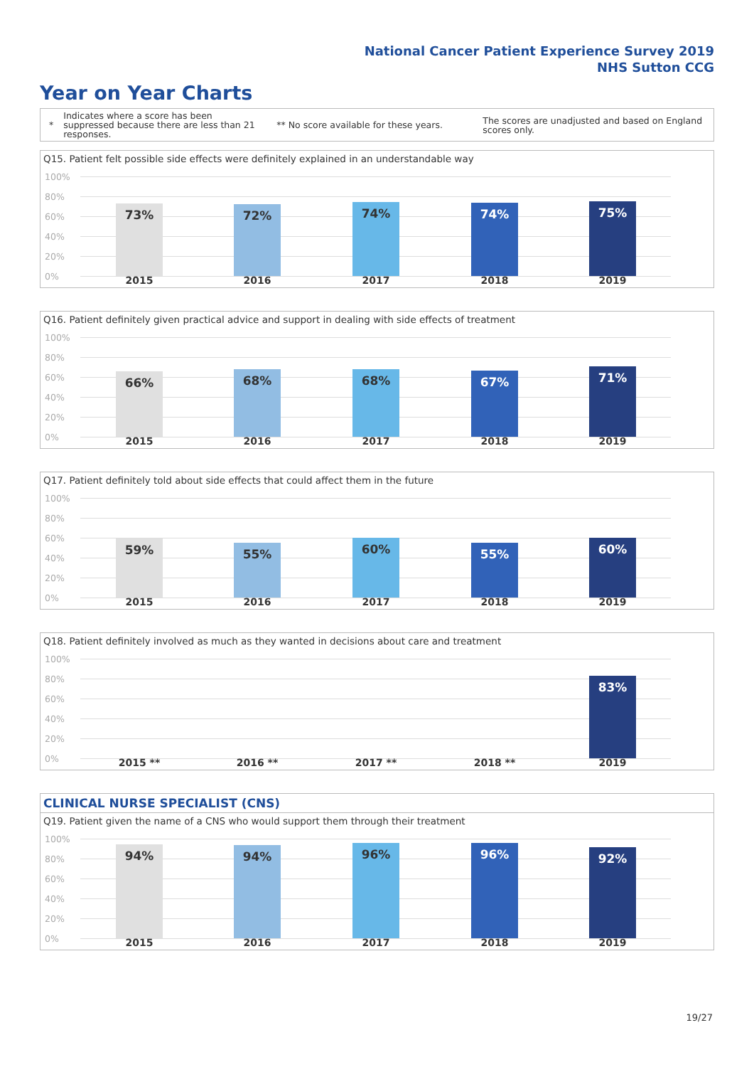National Cancer Patient Experience Survey 2019
NHS Sutton CCG
Year on Year Charts
*
Indicates where a score has been suppressed because there are less than 21 responses.
** No score available for these years.
The scores are unadjusted and based on England scores only.
Q15. Patient felt possible side effects were definitely explained in an understandable way
100%
80%
60%
40%
20%
0%
73% 72% 74% 74% 75%
2015 2016 2017 2018 2019
Q16. Patient definitely given practical advice and support in dealing with side effects of treatment
100%
80%
60%
40%
20%
0%
66% 68% 68% 67% 71%
2015 2016 2017 2018 2019
Q17. Patient definitely told about side effects that could affect them in the future
100%
80%
60%
40%
20%
0%
59% 55% 60% 55% 60%
2015 2016 2017 2018 2019
Q18. Patient definitely involved as much as they wanted in decisions about care and treatment
100%
80%
60%
40%
20%
0%
83%
2015 ** 2016 ** 2017 ** 2018 ** 2019
CLINICAL NURSE SPECIALIST (CNS)
Q19. Patient given the name of a CNS who would support them through their treatment
100%
80%
60%
40%
20%
0%
94% 94% 96% 96% 92%
2015 2016 2017 2018 2019
19/27